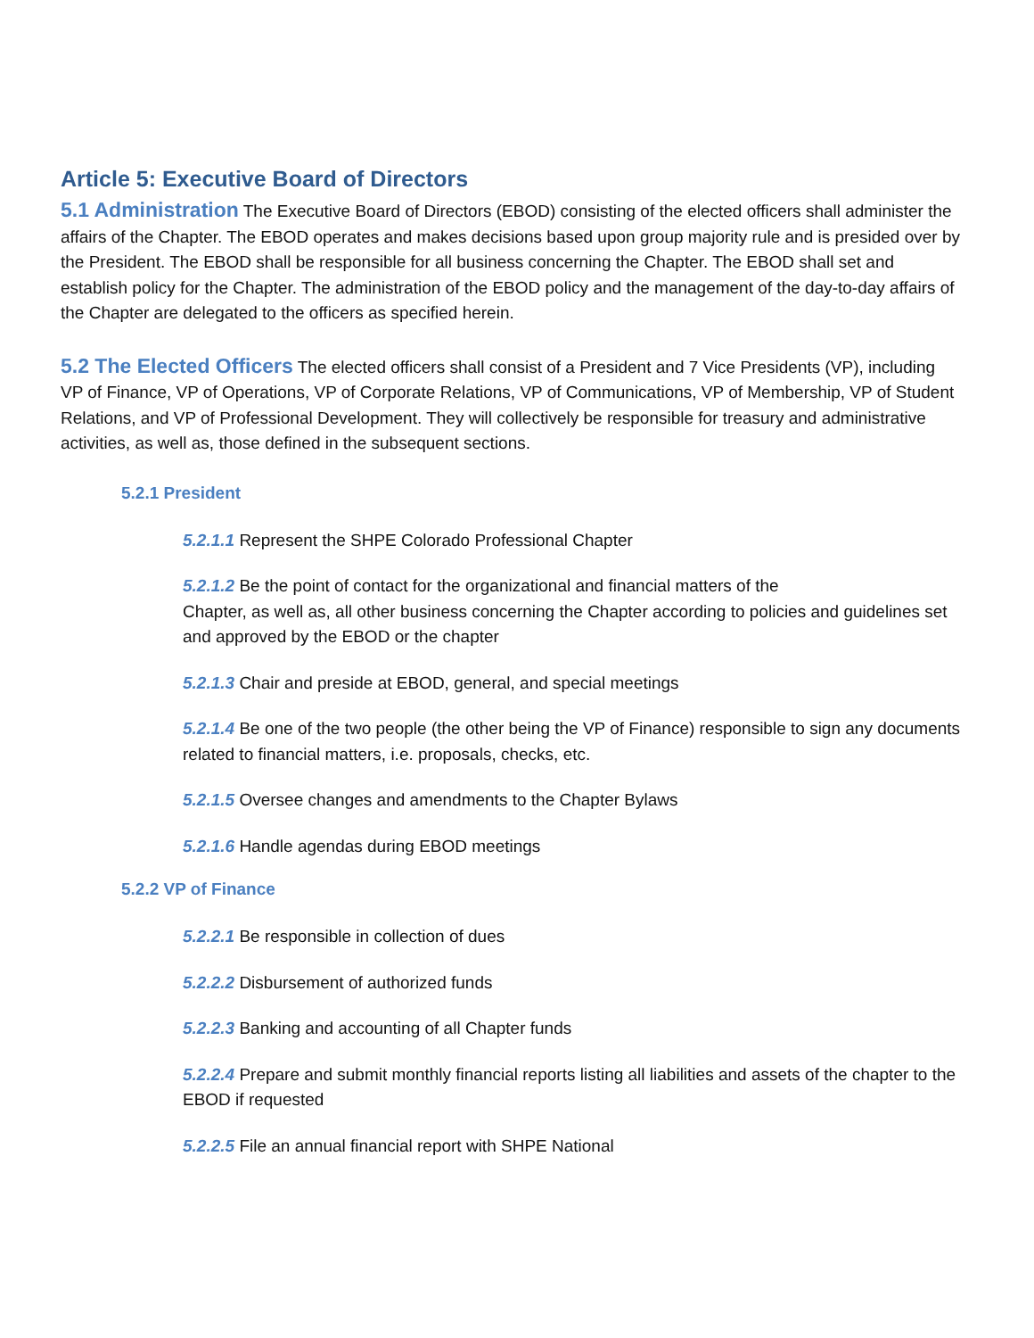Article 5: Executive Board of Directors
5.1 Administration The Executive Board of Directors (EBOD) consisting of the elected officers shall administer the affairs of the Chapter. The EBOD operates and makes decisions based upon group majority rule and is presided over by the President. The EBOD shall be responsible for all business concerning the Chapter. The EBOD shall set and establish policy for the Chapter. The administration of the EBOD policy and the management of the day-to-day affairs of the Chapter are delegated to the officers as specified herein.
5.2 The Elected Officers The elected officers shall consist of a President and 7 Vice Presidents (VP), including VP of Finance, VP of Operations, VP of Corporate Relations, VP of Communications, VP of Membership, VP of Student Relations, and VP of Professional Development. They will collectively be responsible for treasury and administrative activities, as well as, those defined in the subsequent sections.
5.2.1 President
5.2.1.1 Represent the SHPE Colorado Professional Chapter
5.2.1.2 Be the point of contact for the organizational and financial matters of the
Chapter, as well as, all other business concerning the Chapter according to policies and guidelines set and approved by the EBOD or the chapter
5.2.1.3 Chair and preside at EBOD, general, and special meetings
5.2.1.4 Be one of the two people (the other being the VP of Finance) responsible to sign any documents related to financial matters, i.e. proposals, checks, etc.
5.2.1.5 Oversee changes and amendments to the Chapter Bylaws
5.2.1.6 Handle agendas during EBOD meetings
5.2.2 VP of Finance
5.2.2.1 Be responsible in collection of dues
5.2.2.2 Disbursement of authorized funds
5.2.2.3 Banking and accounting of all Chapter funds
5.2.2.4 Prepare and submit monthly financial reports listing all liabilities and assets of the chapter to the EBOD if requested
5.2.2.5 File an annual financial report with SHPE National